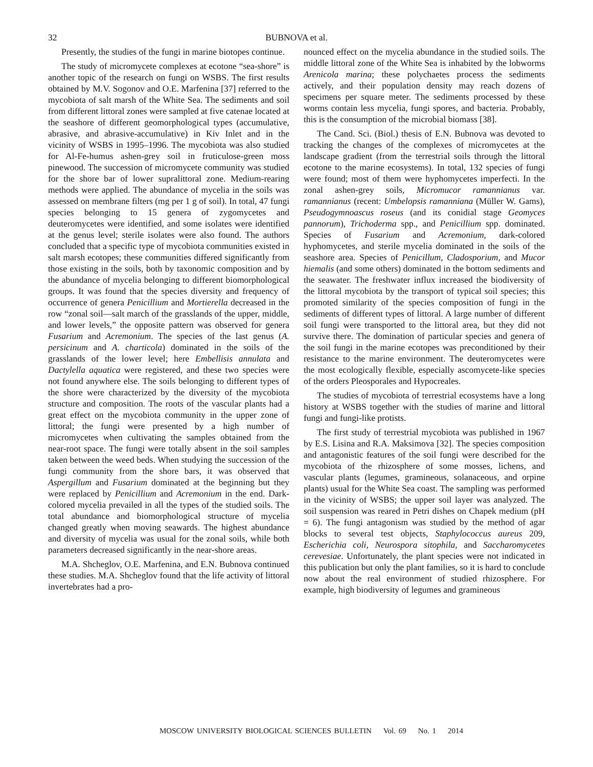32
BUBNOVA et al.
Presently, the studies of the fungi in marine biotopes continue.
The study of micromycete complexes at ecotone “sea-shore” is another topic of the research on fungi on WSBS. The first results obtained by M.V. Sogonov and O.E. Marfenina [37] referred to the mycobiota of salt marsh of the White Sea. The sediments and soil from different littoral zones were sampled at five catenae located at the seashore of different geomorphological types (accumulative, abrasive, and abrasive-accumulative) in Kiv Inlet and in the vicinity of WSBS in 1995–1996. The mycobiota was also studied for Al-Fe-humus ashen-grey soil in fruticulose-green moss pinewood. The succession of micromycete community was studied for the shore bar of lower supralittoral zone. Medium-rearing methods were applied. The abundance of mycelia in the soils was assessed on membrane filters (mg per 1 g of soil). In total, 47 fungi species belonging to 15 genera of zygomycetes and deuteromycetes were identified, and some isolates were identified at the genus level; sterile isolates were also found. The authors concluded that a specific type of mycobiota communities existed in salt marsh ecotopes; these communities differed significantly from those existing in the soils, both by taxonomic composition and by the abundance of mycelia belonging to different biomorphological groups. It was found that the species diversity and frequency of occurrence of genera Penicillium and Mortierella decreased in the row “zonal soil—salt march of the grasslands of the upper, middle, and lower levels,” the opposite pattern was observed for genera Fusarium and Acremonium. The species of the last genus (A. persicinum and A. charticola) dominated in the soils of the grasslands of the lower level; here Embellisis annulata and Dactylella aquatica were registered, and these two species were not found anywhere else. The soils belonging to different types of the shore were characterized by the diversity of the mycobiota structure and composition. The roots of the vascular plants had a great effect on the mycobiota community in the upper zone of littoral; the fungi were presented by a high number of micromycetes when cultivating the samples obtained from the near-root space. The fungi were totally absent in the soil samples taken between the weed beds. When studying the succession of the fungi community from the shore bars, it was observed that Aspergillum and Fusarium dominated at the beginning but they were replaced by Penicillium and Acremonium in the end. Dark-colored mycelia prevailed in all the types of the studied soils. The total abundance and biomorphological structure of mycelia changed greatly when moving seawards. The highest abundance and diversity of mycelia was usual for the zonal soils, while both parameters decreased significantly in the near-shore areas.
M.A. Shcheglov, O.E. Marfenina, and E.N. Bubnova continued these studies. M.A. Shcheglov found that the life activity of littoral invertebrates had a pro-
nounced effect on the mycelia abundance in the studied soils. The middle littoral zone of the White Sea is inhabited by the lobworms Arenicola marina; these polychaetes process the sediments actively, and their population density may reach dozens of specimens per square meter. The sediments processed by these worms contain less mycelia, fungi spores, and bacteria. Probably, this is the consumption of the microbial biomass [38].
The Cand. Sci. (Biol.) thesis of E.N. Bubnova was devoted to tracking the changes of the complexes of micromycetes at the landscape gradient (from the terrestrial soils through the littoral ecotone to the marine ecosystems). In total, 132 species of fungi were found; most of them were hyphomycetes imperfecti. In the zonal ashen-grey soils, Micromucor ramannianus var. ramannianus (recent: Umbelopsis ramanniana (Müller W. Gams), Pseudogymnoascus roseus (and its conidial stage Geomyces pannorum), Trichoderma spp., and Penicillium spp. dominated. Species of Fusarium and Acremonium, dark-colored hyphomycetes, and sterile mycelia dominated in the soils of the seashore area. Species of Penicillum, Cladosporium, and Mucor hiemalis (and some others) dominated in the bottom sediments and the seawater. The freshwater influx increased the biodiversity of the littoral mycobiota by the transport of typical soil species; this promoted similarity of the species composition of fungi in the sediments of different types of littoral. A large number of different soil fungi were transported to the littoral area, but they did not survive there. The domination of particular species and genera of the soil fungi in the marine ecotopes was preconditioned by their resistance to the marine environment. The deuteromycetes were the most ecologically flexible, especially ascomycete-like species of the orders Pleosporales and Hypocreales.
The studies of mycobiota of terrestrial ecosystems have a long history at WSBS together with the studies of marine and littoral fungi and fungi-like protists.
The first study of terrestrial mycobiota was published in 1967 by E.S. Lisina and R.A. Maksimova [32]. The species composition and antagonistic features of the soil fungi were described for the mycobiota of the rhizosphere of some mosses, lichens, and vascular plants (legumes, gramineous, solanaceous, and orpine plants) usual for the White Sea coast. The sampling was performed in the vicinity of WSBS; the upper soil layer was analyzed. The soil suspension was reared in Petri dishes on Chapek medium (pH = 6). The fungi antagonism was studied by the method of agar blocks to several test objects, Staphylococcus aureus 209, Escherichia coli, Neurospora sitophila, and Saccharomycetes cerevesiae. Unfortunately, the plant species were not indicated in this publication but only the plant families, so it is hard to conclude now about the real environment of studied rhizosphere. For example, high biodiversity of legumes and gramineous
MOSCOW UNIVERSITY BIOLOGICAL SCIENCES BULLETIN Vol. 69 No. 1 2014